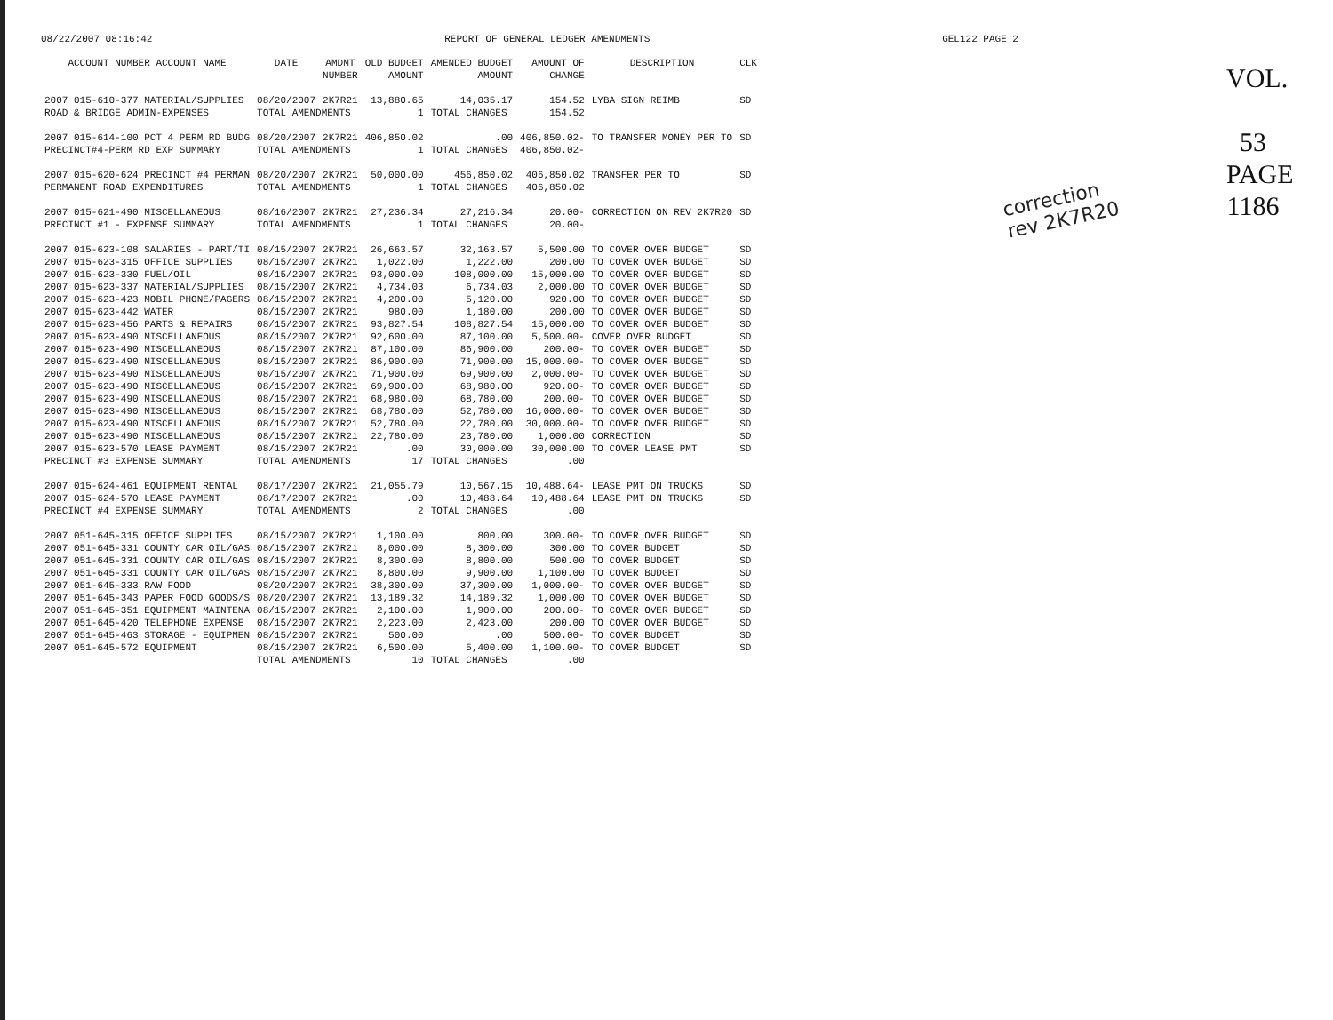08/22/2007 08:16:42 REPORT OF GENERAL LEDGER AMENDMENTS GEL122 PAGE 2
| ACCOUNT NUMBER ACCOUNT NAME | DATE | AMDMT NUMBER | OLD BUDGET AMOUNT | AMENDED BUDGET AMOUNT | AMOUNT OF CHANGE | DESCRIPTION | CLK |
| --- | --- | --- | --- | --- | --- | --- | --- |
| 2007 015-610-377 MATERIAL/SUPPLIES | 08/20/2007 | 2K7R21 | 13,880.65 | 14,035.17 | 154.52 | LYBA SIGN REIMB | SD |
| ROAD & BRIDGE ADMIN-EXPENSES | TOTAL AMENDMENTS | | 1 | TOTAL CHANGES | 154.52 | | |
| 2007 015-614-100 PCT 4 PERM RD BUDG | 08/20/2007 | 2K7R21 | 406,850.02 | .00 | 406,850.02- | TO TRANSFER MONEY PER TO | SD |
| PRECINCT#4-PERM RD EXP SUMMARY | TOTAL AMENDMENTS | | 1 | TOTAL CHANGES | 406,850.02- | | |
| 2007 015-620-624 PRECINCT #4 PERMAN | 08/20/2007 | 2K7R21 | 50,000.00 | 456,850.02 | 406,850.02 | TRANSFER PER TO | SD |
| PERMANENT ROAD EXPENDITURES | TOTAL AMENDMENTS | | 1 | TOTAL CHANGES | 406,850.02 | | |
| 2007 015-621-490 MISCELLANEOUS | 08/16/2007 | 2K7R21 | 27,236.34 | 27,216.34 | 20.00- | CORRECTION ON REV 2K7R20 | SD |
| PRECINCT #1 - EXPENSE SUMMARY | TOTAL AMENDMENTS | | 1 | TOTAL CHANGES | 20.00- | | |
| 2007 015-623-108 SALARIES - PART/TI | 08/15/2007 | 2K7R21 | 26,663.57 | 32,163.57 | 5,500.00 | TO COVER OVER BUDGET | SD |
| 2007 015-623-315 OFFICE SUPPLIES | 08/15/2007 | 2K7R21 | 1,022.00 | 1,222.00 | 200.00 | TO COVER OVER BUDGET | SD |
| 2007 015-623-330 FUEL/OIL | 08/15/2007 | 2K7R21 | 93,000.00 | 108,000.00 | 15,000.00 | TO COVER OVER BUDGET | SD |
| 2007 015-623-337 MATERIAL/SUPPLIES | 08/15/2007 | 2K7R21 | 4,734.03 | 6,734.03 | 2,000.00 | TO COVER OVER BUDGET | SD |
| 2007 015-623-423 MOBIL PHONE/PAGERS | 08/15/2007 | 2K7R21 | 4,200.00 | 5,120.00 | 920.00 | TO COVER OVER BUDGET | SD |
| 2007 015-623-442 WATER | 08/15/2007 | 2K7R21 | 980.00 | 1,180.00 | 200.00 | TO COVER OVER BUDGET | SD |
| 2007 015-623-456 PARTS & REPAIRS | 08/15/2007 | 2K7R21 | 93,827.54 | 108,827.54 | 15,000.00 | TO COVER OVER BUDGET | SD |
| 2007 015-623-490 MISCELLANEOUS | 08/15/2007 | 2K7R21 | 92,600.00 | 87,100.00 | 5,500.00- | COVER OVER BUDGET | SD |
| 2007 015-623-490 MISCELLANEOUS | 08/15/2007 | 2K7R21 | 87,100.00 | 86,900.00 | 200.00- | TO COVER OVER BUDGET | SD |
| 2007 015-623-490 MISCELLANEOUS | 08/15/2007 | 2K7R21 | 86,900.00 | 71,900.00 | 15,000.00- | TO COVER OVER BUDGET | SD |
| 2007 015-623-490 MISCELLANEOUS | 08/15/2007 | 2K7R21 | 71,900.00 | 69,900.00 | 2,000.00- | TO COVER OVER BUDGET | SD |
| 2007 015-623-490 MISCELLANEOUS | 08/15/2007 | 2K7R21 | 69,900.00 | 68,980.00 | 920.00- | TO COVER OVER BUDGET | SD |
| 2007 015-623-490 MISCELLANEOUS | 08/15/2007 | 2K7R21 | 68,980.00 | 68,780.00 | 200.00- | TO COVER OVER BUDGET | SD |
| 2007 015-623-490 MISCELLANEOUS | 08/15/2007 | 2K7R21 | 68,780.00 | 52,780.00 | 16,000.00- | TO COVER OVER BUDGET | SD |
| 2007 015-623-490 MISCELLANEOUS | 08/15/2007 | 2K7R21 | 52,780.00 | 22,780.00 | 30,000.00- | TO COVER OVER BUDGET | SD |
| 2007 015-623-490 MISCELLANEOUS | 08/15/2007 | 2K7R21 | 22,780.00 | 23,780.00 | 1,000.00 | CORRECTION | SD |
| 2007 015-623-570 LEASE PAYMENT | 08/15/2007 | 2K7R21 | .00 | 30,000.00 | 30,000.00 | TO COVER LEASE PMT | SD |
| PRECINCT #3 EXPENSE SUMMARY | TOTAL AMENDMENTS | | 17 | TOTAL CHANGES | .00 | | |
| 2007 015-624-461 EQUIPMENT RENTAL | 08/17/2007 | 2K7R21 | 21,055.79 | 10,567.15 | 10,488.64- | LEASE PMT ON TRUCKS | SD |
| 2007 015-624-570 LEASE PAYMENT | 08/17/2007 | 2K7R21 | .00 | 10,488.64 | 10,488.64 | LEASE PMT ON TRUCKS | SD |
| PRECINCT #4 EXPENSE SUMMARY | TOTAL AMENDMENTS | | 2 | TOTAL CHANGES | .00 | | |
| 2007 051-645-315 OFFICE SUPPLIES | 08/15/2007 | 2K7R21 | 1,100.00 | 800.00 | 300.00- | TO COVER OVER BUDGET | SD |
| 2007 051-645-331 COUNTY CAR OIL/GAS | 08/15/2007 | 2K7R21 | 8,000.00 | 8,300.00 | 300.00 | TO COVER BUDGET | SD |
| 2007 051-645-331 COUNTY CAR OIL/GAS | 08/15/2007 | 2K7R21 | 8,300.00 | 8,800.00 | 500.00 | TO COVER BUDGET | SD |
| 2007 051-645-331 COUNTY CAR OIL/GAS | 08/15/2007 | 2K7R21 | 8,800.00 | 9,900.00 | 1,100.00 | TO COVER BUDGET | SD |
| 2007 051-645-333 RAW FOOD | 08/20/2007 | 2K7R21 | 38,300.00 | 37,300.00 | 1,000.00- | TO COVER OVER BUDGET | SD |
| 2007 051-645-343 PAPER FOOD GOODS/S | 08/20/2007 | 2K7R21 | 13,189.32 | 14,189.32 | 1,000.00 | TO COVER OVER BUDGET | SD |
| 2007 051-645-351 EQUIPMENT MAINTENA | 08/15/2007 | 2K7R21 | 2,100.00 | 1,900.00 | 200.00- | TO COVER OVER BUDGET | SD |
| 2007 051-645-420 TELEPHONE EXPENSE | 08/15/2007 | 2K7R21 | 2,223.00 | 2,423.00 | 200.00 | TO COVER OVER BUDGET | SD |
| 2007 051-645-463 STORAGE - EQUIPMEN | 08/15/2007 | 2K7R21 | 500.00 | .00 | 500.00- | TO COVER BUDGET | SD |
| 2007 051-645-572 EQUIPMENT | 08/15/2007 | 2K7R21 | 6,500.00 | 5,400.00 | 1,100.00- | TO COVER BUDGET | SD |
| | TOTAL AMENDMENTS | | 10 | TOTAL CHANGES | .00 | | |
correction
rev 2K7R20
VOL.
53
PAGE
1186